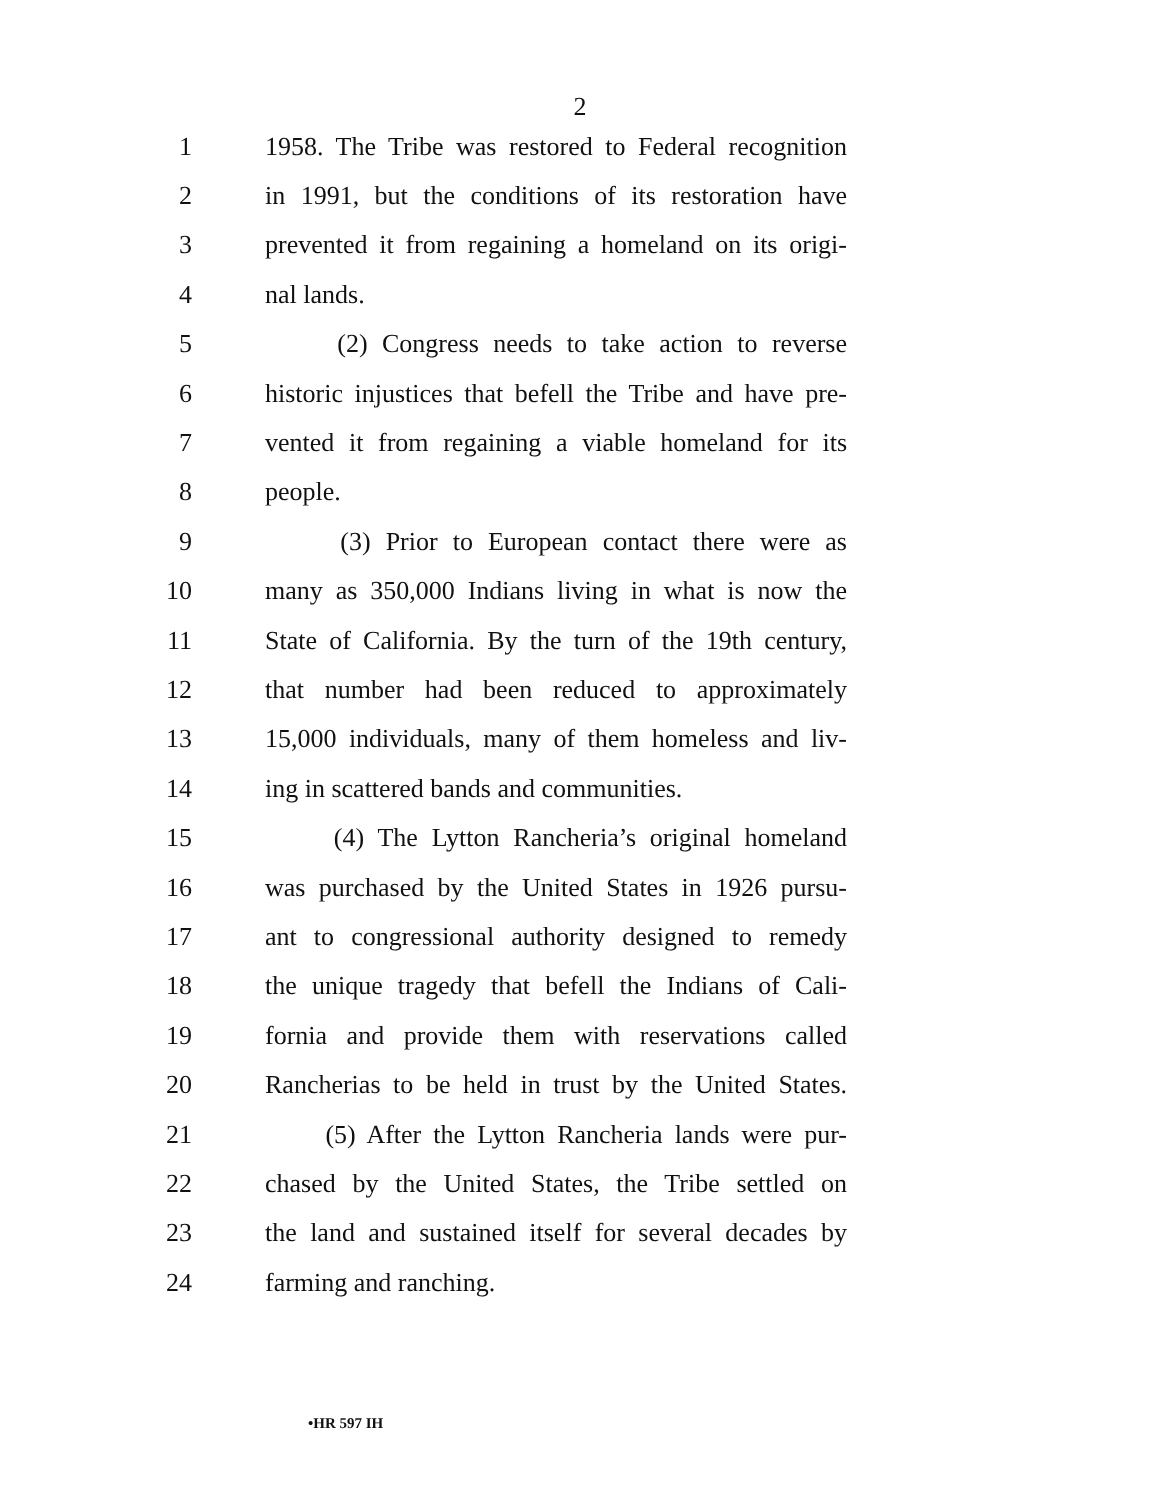2
1 1958. The Tribe was restored to Federal recognition
2 in 1991, but the conditions of its restoration have
3 prevented it from regaining a homeland on its origi-
4 nal lands.
5 (2) Congress needs to take action to reverse
6 historic injustices that befell the Tribe and have pre-
7 vented it from regaining a viable homeland for its
8 people.
9 (3) Prior to European contact there were as
10 many as 350,000 Indians living in what is now the
11 State of California. By the turn of the 19th century,
12 that number had been reduced to approximately
13 15,000 individuals, many of them homeless and liv-
14 ing in scattered bands and communities.
15 (4) The Lytton Rancheria’s original homeland
16 was purchased by the United States in 1926 pursu-
17 ant to congressional authority designed to remedy
18 the unique tragedy that befell the Indians of Cali-
19 fornia and provide them with reservations called
20 Rancherias to be held in trust by the United States.
21 (5) After the Lytton Rancheria lands were pur-
22 chased by the United States, the Tribe settled on
23 the land and sustained itself for several decades by
24 farming and ranching.
•HR 597 IH